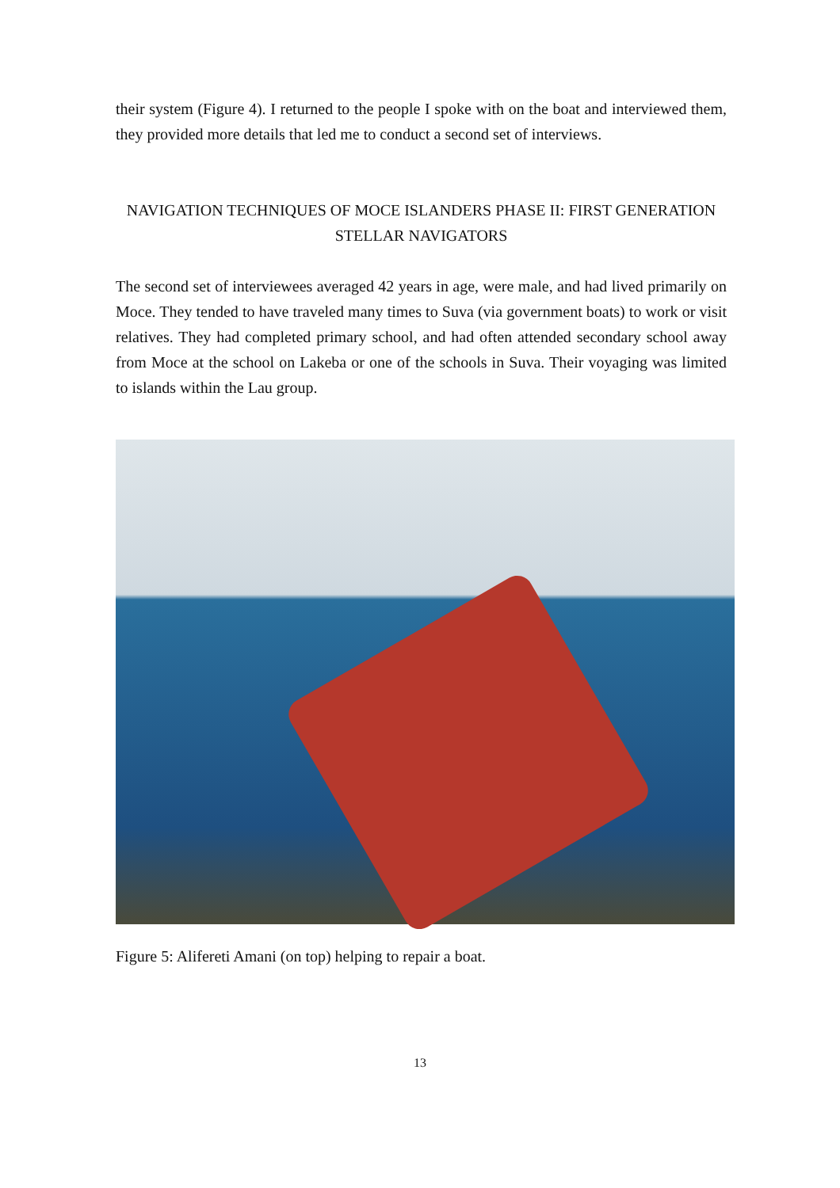their system (Figure 4). I returned to the people I spoke with on the boat and interviewed them, they provided more details that led me to conduct a second set of interviews.
NAVIGATION TECHNIQUES OF MOCE ISLANDERS PHASE II: FIRST GENERATION STELLAR NAVIGATORS
The second set of interviewees averaged 42 years in age, were male, and had lived primarily on Moce. They tended to have traveled many times to Suva (via government boats) to work or visit relatives. They had completed primary school, and had often attended secondary school away from Moce at the school on Lakeba or one of the schools in Suva. Their voyaging was limited to islands within the Lau group.
Figure 5: Alifereti Amani (on top) helping to repair a boat.
13